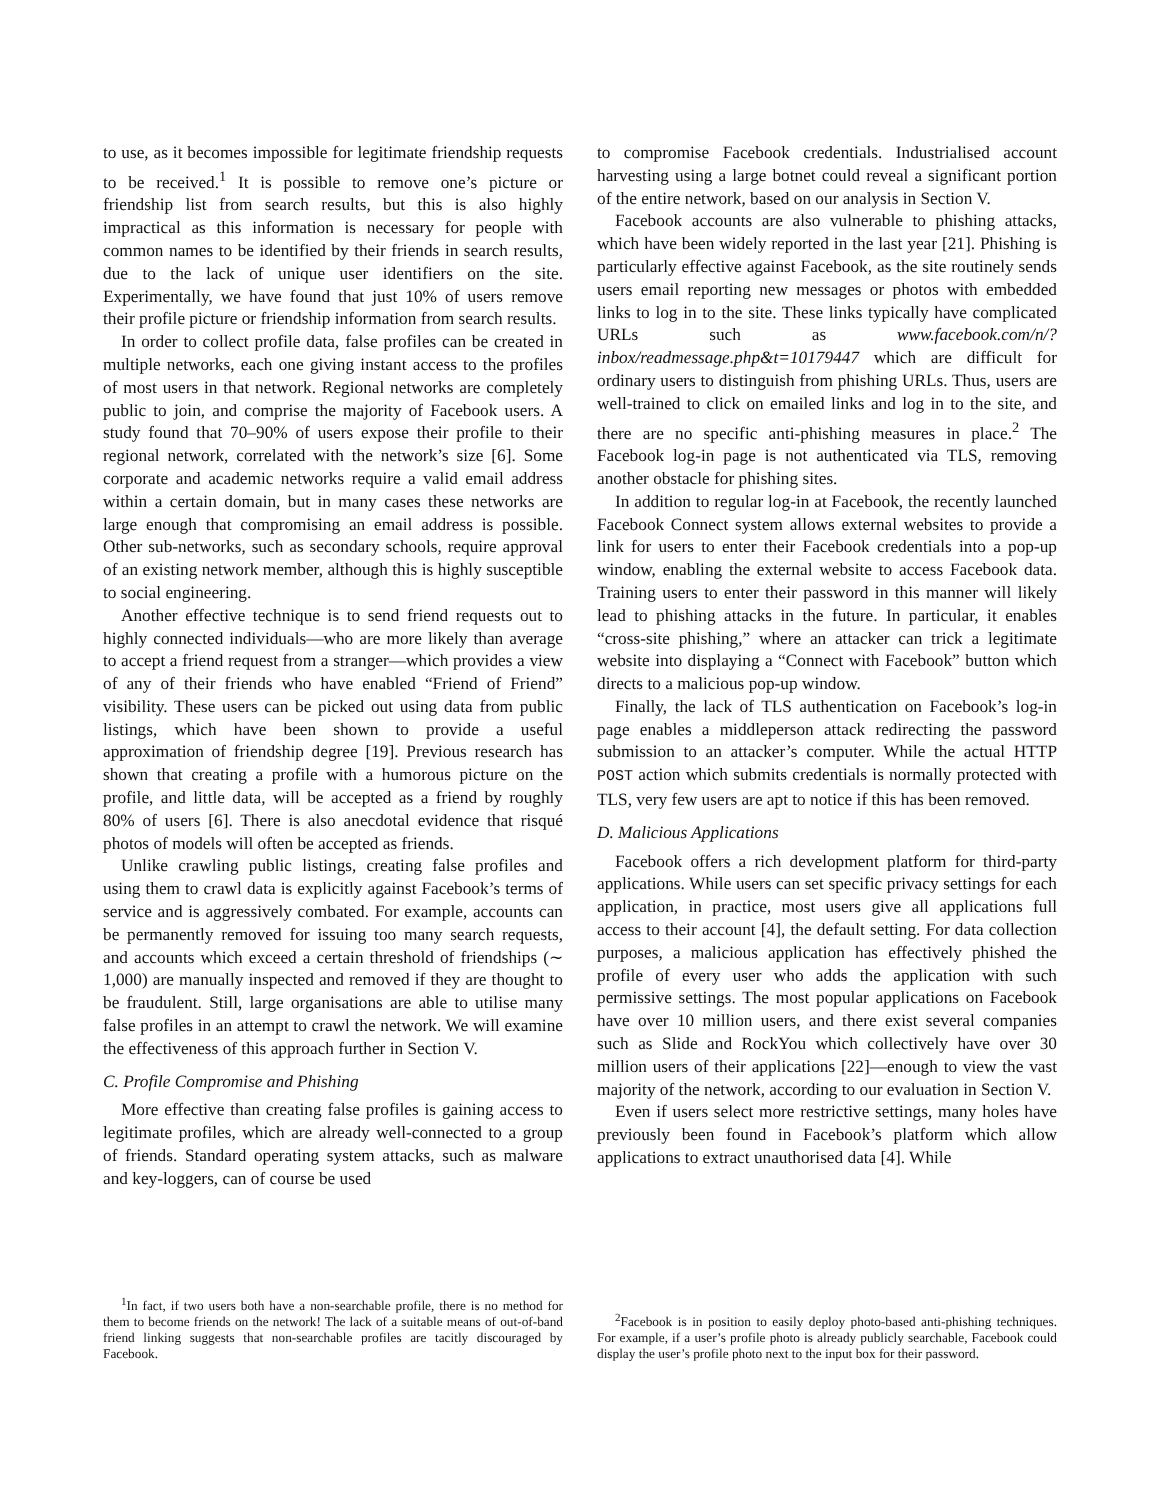to use, as it becomes impossible for legitimate friendship requests to be received.<sup>1</sup> It is possible to remove one’s picture or friendship list from search results, but this is also highly impractical as this information is necessary for people with common names to be identified by their friends in search results, due to the lack of unique user identifiers on the site. Experimentally, we have found that just 10% of users remove their profile picture or friendship information from search results.
In order to collect profile data, false profiles can be created in multiple networks, each one giving instant access to the profiles of most users in that network. Regional networks are completely public to join, and comprise the majority of Facebook users. A study found that 70–90% of users expose their profile to their regional network, correlated with the network’s size [6]. Some corporate and academic networks require a valid email address within a certain domain, but in many cases these networks are large enough that compromising an email address is possible. Other sub-networks, such as secondary schools, require approval of an existing network member, although this is highly susceptible to social engineering.
Another effective technique is to send friend requests out to highly connected individuals—who are more likely than average to accept a friend request from a stranger—which provides a view of any of their friends who have enabled “Friend of Friend” visibility. These users can be picked out using data from public listings, which have been shown to provide a useful approximation of friendship degree [19]. Previous research has shown that creating a profile with a humorous picture on the profile, and little data, will be accepted as a friend by roughly 80% of users [6]. There is also anecdotal evidence that risqué photos of models will often be accepted as friends.
Unlike crawling public listings, creating false profiles and using them to crawl data is explicitly against Facebook’s terms of service and is aggressively combated. For example, accounts can be permanently removed for issuing too many search requests, and accounts which exceed a certain threshold of friendships (∼ 1,000) are manually inspected and removed if they are thought to be fraudulent. Still, large organisations are able to utilise many false profiles in an attempt to crawl the network. We will examine the effectiveness of this approach further in Section V.
C. Profile Compromise and Phishing
More effective than creating false profiles is gaining access to legitimate profiles, which are already well-connected to a group of friends. Standard operating system attacks, such as malware and key-loggers, can of course be used
<sup>1</sup> In fact, if two users both have a non-searchable profile, there is no method for them to become friends on the network! The lack of a suitable means of out-of-band friend linking suggests that non-searchable profiles are tacitly discouraged by Facebook.
to compromise Facebook credentials. Industrialised account harvesting using a large botnet could reveal a significant portion of the entire network, based on our analysis in Section V.
Facebook accounts are also vulnerable to phishing attacks, which have been widely reported in the last year [21]. Phishing is particularly effective against Facebook, as the site routinely sends users email reporting new messages or photos with embedded links to log in to the site. These links typically have complicated URLs such as www.facebook.com/n/?inbox/readmessage.php&t=10179447 which are difficult for ordinary users to distinguish from phishing URLs. Thus, users are well-trained to click on emailed links and log in to the site, and there are no specific anti-phishing measures in place.<sup>2</sup> The Facebook log-in page is not authenticated via TLS, removing another obstacle for phishing sites.
In addition to regular log-in at Facebook, the recently launched Facebook Connect system allows external websites to provide a link for users to enter their Facebook credentials into a pop-up window, enabling the external website to access Facebook data. Training users to enter their password in this manner will likely lead to phishing attacks in the future. In particular, it enables “cross-site phishing,” where an attacker can trick a legitimate website into displaying a “Connect with Facebook” button which directs to a malicious pop-up window.
Finally, the lack of TLS authentication on Facebook’s log-in page enables a middleperson attack redirecting the password submission to an attacker’s computer. While the actual HTTP POST action which submits credentials is normally protected with TLS, very few users are apt to notice if this has been removed.
D. Malicious Applications
Facebook offers a rich development platform for third-party applications. While users can set specific privacy settings for each application, in practice, most users give all applications full access to their account [4], the default setting. For data collection purposes, a malicious application has effectively phished the profile of every user who adds the application with such permissive settings. The most popular applications on Facebook have over 10 million users, and there exist several companies such as Slide and RockYou which collectively have over 30 million users of their applications [22]—enough to view the vast majority of the network, according to our evaluation in Section V.
Even if users select more restrictive settings, many holes have previously been found in Facebook’s platform which allow applications to extract unauthorised data [4]. While
<sup>2</sup> Facebook is in position to easily deploy photo-based anti-phishing techniques. For example, if a user’s profile photo is already publicly searchable, Facebook could display the user’s profile photo next to the input box for their password.